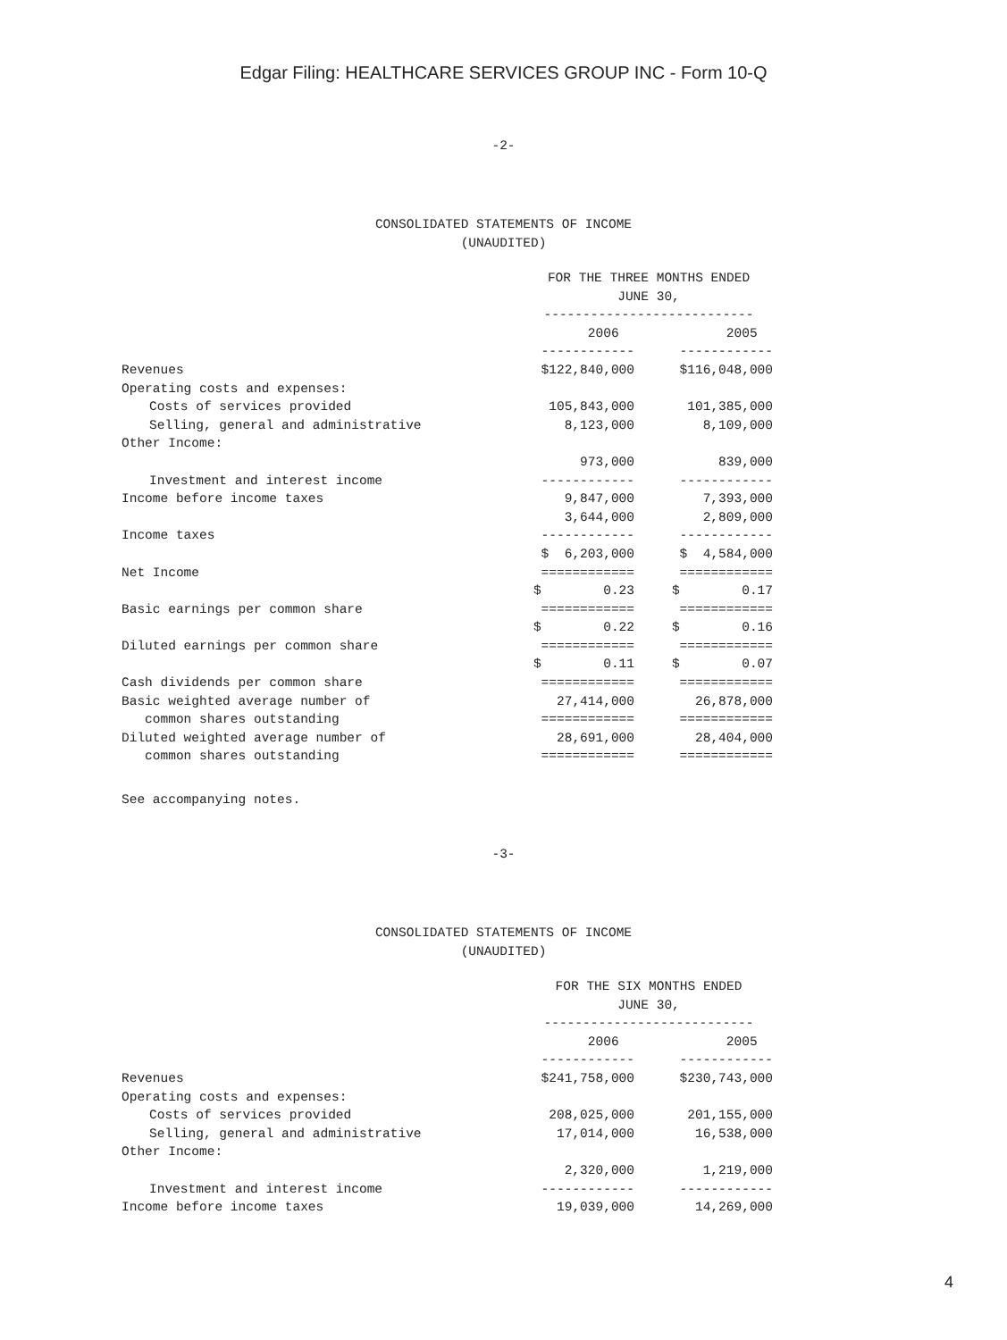Edgar Filing: HEALTHCARE SERVICES GROUP INC - Form 10-Q
-2-
CONSOLIDATED STATEMENTS OF INCOME
(UNAUDITED)
| | FOR THE THREE MONTHS ENDED JUNE 30, --------------------------- | | |
| | 2006 ------------ | | 2005 ------------ |
| Revenues | $122,840,000 | | $116,048,000 |
| Operating costs and expenses: | | | |
| Costs of services provided | 105,843,000 | | 101,385,000 |
| Selling, general and administrative | 8,123,000 | | 8,109,000 |
| Other Income: | | | |
| Investment and interest income | 973,000 ------------ | | 839,000 ------------ |
| Income before income taxes | 9,847,000 | | 7,393,000 |
| Income taxes | 3,644,000 ------------ | | 2,809,000 ------------ |
| Net Income | $ 6,203,000 ============ | | $ 4,584,000 ============ |
| Basic earnings per common share | $ 0.23 ============ | | $ 0.17 ============ |
| Diluted earnings per common share | $ 0.22 ============ | | $ 0.16 ============ |
| Cash dividends per common share | $ 0.11 ============ | | $ 0.07 ============ |
| Basic weighted average number of common shares outstanding | 27,414,000 ============ | | 26,878,000 ============ |
| Diluted weighted average number of common shares outstanding | 28,691,000 ============ | | 28,404,000 ============ |
See accompanying notes.
-3-
CONSOLIDATED STATEMENTS OF INCOME
(UNAUDITED)
| | FOR THE SIX MONTHS ENDED JUNE 30, --------------------------- | | |
| | 2006 ------------ | | 2005 ------------ |
| Revenues | $241,758,000 | | $230,743,000 |
| Operating costs and expenses: | | | |
| Costs of services provided | 208,025,000 | | 201,155,000 |
| Selling, general and administrative | 17,014,000 | | 16,538,000 |
| Other Income: | | | |
| Investment and interest income | 2,320,000 ------------ | | 1,219,000 ------------ |
| Income before income taxes | 19,039,000 | | 14,269,000 |
4